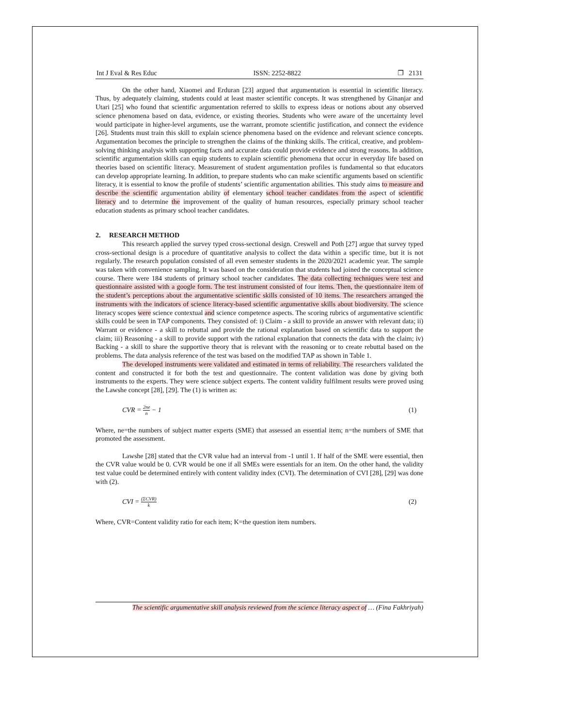Int J Eval & Res Educ ISSN: 2252-8822 ❐ 2131
On the other hand, Xiaomei and Erduran [23] argued that argumentation is essential in scientific literacy. Thus, by adequately claiming, students could at least master scientific concepts. It was strengthened by Ginanjar and Utari [25] who found that scientific argumentation referred to skills to express ideas or notions about any observed science phenomena based on data, evidence, or existing theories. Students who were aware of the uncertainty level would participate in higher-level arguments, use the warrant, promote scientific justification, and connect the evidence [26]. Students must train this skill to explain science phenomena based on the evidence and relevant science concepts. Argumentation becomes the principle to strengthen the claims of the thinking skills. The critical, creative, and problem-solving thinking analysis with supporting facts and accurate data could provide evidence and strong reasons. In addition, scientific argumentation skills can equip students to explain scientific phenomena that occur in everyday life based on theories based on scientific literacy. Measurement of student argumentation profiles is fundamental so that educators can develop appropriate learning. In addition, to prepare students who can make scientific arguments based on scientific literacy, it is essential to know the profile of students’ scientific argumentation abilities. This study aims to measure and describe the scientific argumentation ability of elementary school teacher candidates from the aspect of scientific literacy and to determine the improvement of the quality of human resources, especially primary school teacher education students as primary school teacher candidates.
2. RESEARCH METHOD
This research applied the survey typed cross-sectional design. Creswell and Poth [27] argue that survey typed cross-sectional design is a procedure of quantitative analysis to collect the data within a specific time, but it is not regularly. The research population consisted of all even semester students in the 2020/2021 academic year. The sample was taken with convenience sampling. It was based on the consideration that students had joined the conceptual science course. There were 184 students of primary school teacher candidates. The data collecting techniques were test and questionnaire assisted with a google form. The test instrument consisted of four items. Then, the questionnaire item of the student’s perceptions about the argumentative scientific skills consisted of 10 items. The researchers arranged the instruments with the indicators of science literacy-based scientific argumentative skills about biodiversity. The science literacy scopes were science contextual and science competence aspects. The scoring rubrics of argumentative scientific skills could be seen in TAP components. They consisted of: i) Claim - a skill to provide an answer with relevant data; ii) Warrant or evidence - a skill to rebuttal and provide the rational explanation based on scientific data to support the claim; iii) Reasoning - a skill to provide support with the rational explanation that connects the data with the claim; iv) Backing - a skill to share the supportive theory that is relevant with the reasoning or to create rebuttal based on the problems. The data analysis reference of the test was based on the modified TAP as shown in Table 1.
The developed instruments were validated and estimated in terms of reliability. The researchers validated the content and constructed it for both the test and questionnaire. The content validation was done by giving both instruments to the experts. They were science subject experts. The content validity fulfilment results were proved using the Lawshe concept [28], [29]. The (1) is written as:
CVR = 2ne n − 1 (1)
Where, ne=the numbers of subject matter experts (SME) that assessed an essential item; n=the numbers of SME that promoted the assessment.
Lawshe [28] stated that the CVR value had an interval from -1 until 1. If half of the SME were essential, then the CVR value would be 0. CVR would be one if all SMEs were essentials for an item. On the other hand, the validity test value could be determined entirely with content validity index (CVI). The determination of CVI [28], [29] was done with (2).
CVI = (ΣCVR) k (2)
Where, CVR=Content validity ratio for each item; K=the question item numbers.
The scientific argumentative skill analysis reviewed from the science literacy aspect of … (Fina Fakhriyah)